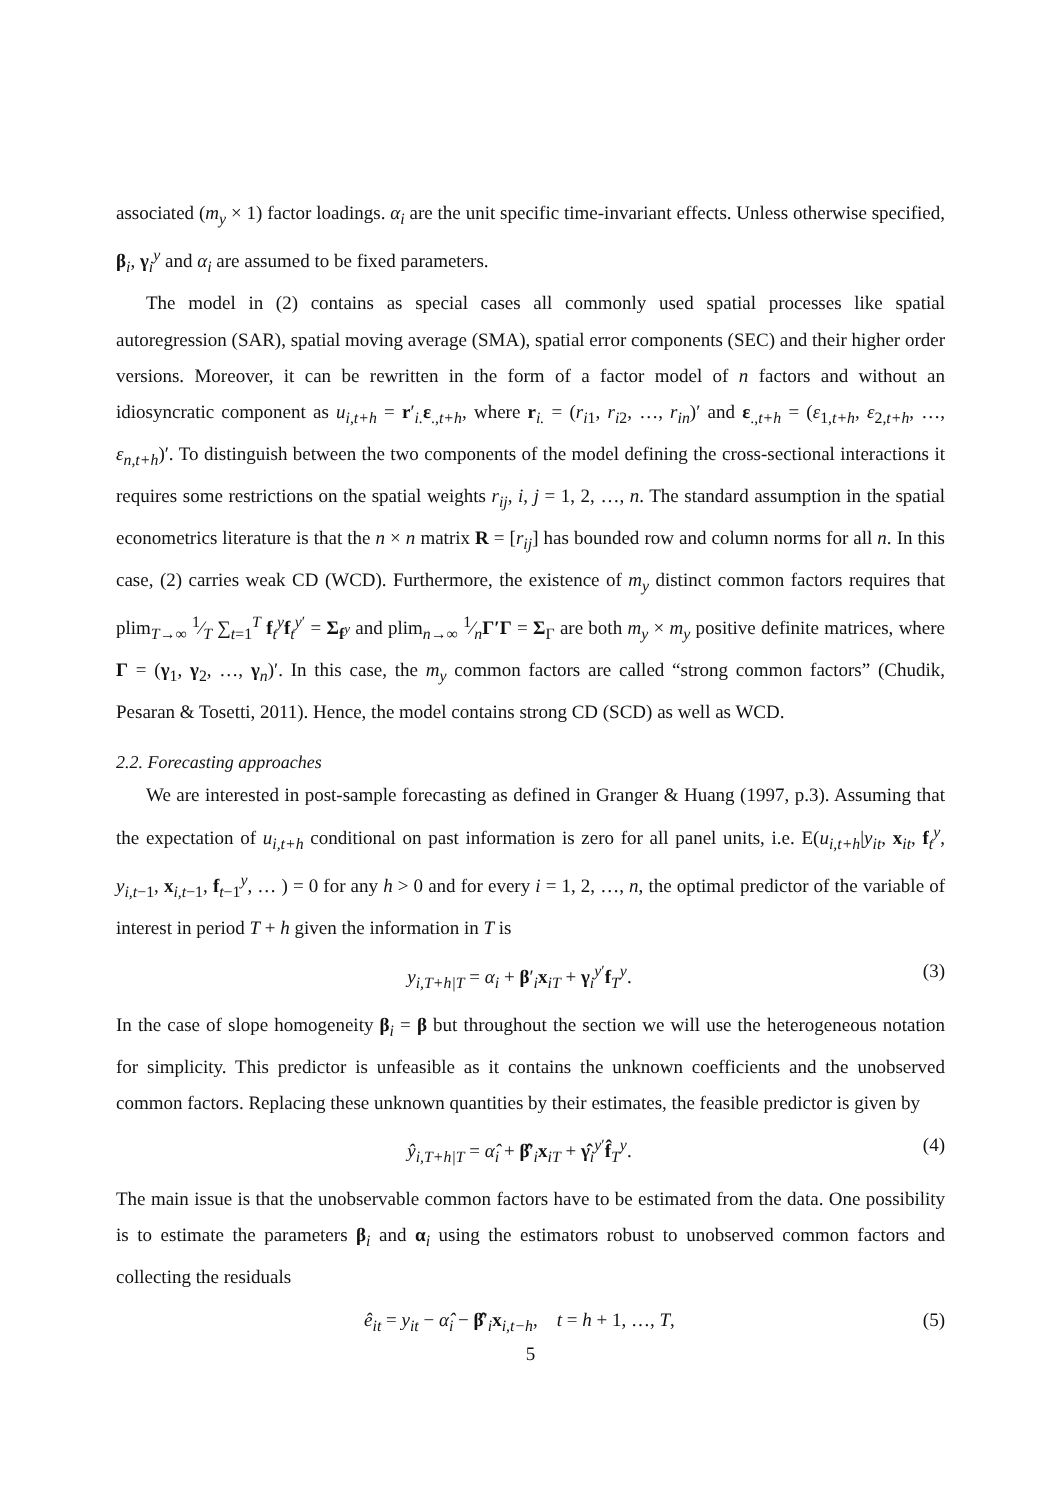associated (m<sub>y</sub> × 1) factor loadings. α<sub>i</sub> are the unit specific time-invariant effects. Unless otherwise specified, β<sub>i</sub>, γ<sub>i</sub><sup>y</sup> and α<sub>i</sub> are assumed to be fixed parameters.
The model in (2) contains as special cases all commonly used spatial processes like spatial autoregression (SAR), spatial moving average (SMA), spatial error components (SEC) and their higher order versions. Moreover, it can be rewritten in the form of a factor model of n factors and without an idiosyncratic component as u<sub>i,t+h</sub> = r′<sub>i.</sub>ε<sub>.,t+h</sub>, where r<sub>i.</sub> = (r<sub>i1</sub>, r<sub>i2</sub>, …, r<sub>in</sub>)′ and ε<sub>.,t+h</sub> = (ε<sub>1,t+h</sub>, ε<sub>2,t+h</sub>, …, ε<sub>n,t+h</sub>)′. To distinguish between the two components of the model defining the cross-sectional interactions it requires some restrictions on the spatial weights r<sub>ij</sub>, i, j = 1, 2, …, n. The standard assumption in the spatial econometrics literature is that the n × n matrix R = [r<sub>ij</sub>] has bounded row and column norms for all n. In this case, (2) carries weak CD (WCD). Furthermore, the existence of m<sub>y</sub> distinct common factors requires that plim<sub>T→∞</sub> 1⁄T ∑<sub>t=1</sub><sup>T</sup> f<sub>t</sub><sup>y</sup>f<sub>t</sub><sup>y′</sup> = Σ<sub>f<sup>y</sup></sub> and plim<sub>n→∞</sub> 1⁄nΓ′Γ = Σ<sub>Γ</sub> are both m<sub>y</sub> × m<sub>y</sub> positive definite matrices, where Γ = (γ<sub>1</sub>, γ<sub>2</sub>, …, γ<sub>n</sub>)′. In this case, the m<sub>y</sub> common factors are called “strong common factors” (Chudik, Pesaran & Tosetti, 2011). Hence, the model contains strong CD (SCD) as well as WCD.
2.2. Forecasting approaches
We are interested in post-sample forecasting as defined in Granger & Huang (1997, p.3). Assuming that the expectation of u<sub>i,t+h</sub> conditional on past information is zero for all panel units, i.e. E(u<sub>i,t+h</sub>|y<sub>it</sub>, x<sub>it</sub>, f<sub>t</sub><sup>y</sup>, y<sub>i,t−1</sub>, x<sub>i,t−1</sub>, f<sub>t−1</sub><sup>y</sup>, … ) = 0 for any h > 0 and for every i = 1, 2, …, n, the optimal predictor of the variable of interest in period T + h given the information in T is
y<sub>i,T+h|T</sub> = α<sub>i</sub> + β′<sub>i</sub>x<sub>iT</sub> + γ<sub>i</sub><sup>y′</sup>f<sub>T</sub><sup>y</sup>. (3)
In the case of slope homogeneity β<sub>i</sub> = β but throughout the section we will use the heterogeneous notation for simplicity. This predictor is unfeasible as it contains the unknown coefficients and the unobserved common factors. Replacing these unknown quantities by their estimates, the feasible predictor is given by
ŷ<sub>i,T+h|T</sub> = α̂<sub>i</sub> + β̂′<sub>i</sub>x<sub>iT</sub> + γ̂<sub>i</sub><sup>y′</sup>f̂<sub>T</sub><sup>y</sup>. (4)
The main issue is that the unobservable common factors have to be estimated from the data. One possibility is to estimate the parameters β<sub>i</sub> and α<sub>i</sub> using the estimators robust to unobserved common factors and collecting the residuals
ê<sub>it</sub> = y<sub>it</sub> − α̂<sub>i</sub> − β̂′<sub>i</sub>x<sub>i,t−h</sub>, t = h + 1, …, T, (5)
5